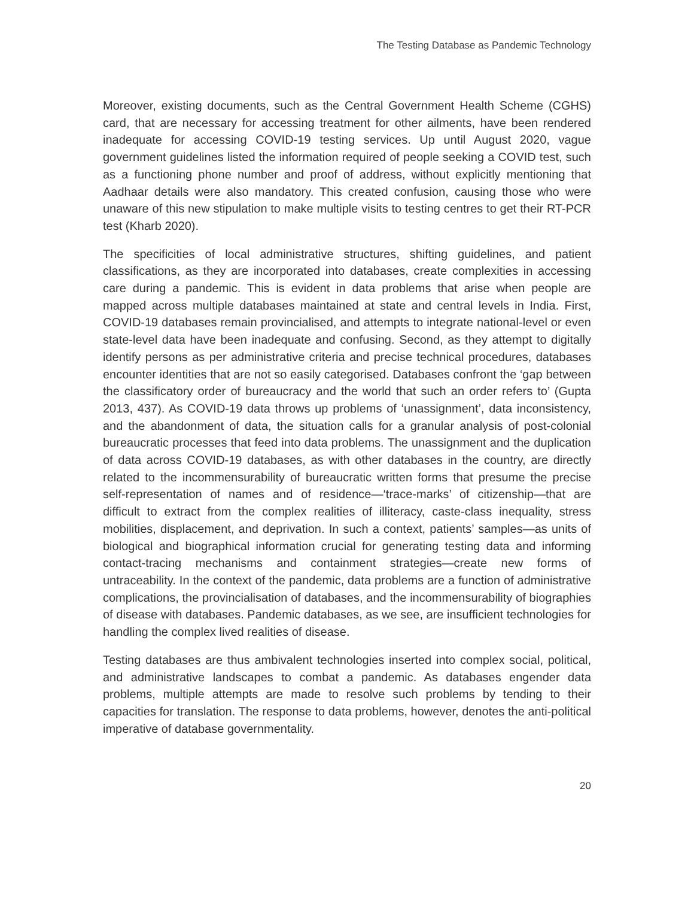The Testing Database as Pandemic Technology
Moreover, existing documents, such as the Central Government Health Scheme (CGHS) card, that are necessary for accessing treatment for other ailments, have been rendered inadequate for accessing COVID-19 testing services. Up until August 2020, vague government guidelines listed the information required of people seeking a COVID test, such as a functioning phone number and proof of address, without explicitly mentioning that Aadhaar details were also mandatory. This created confusion, causing those who were unaware of this new stipulation to make multiple visits to testing centres to get their RT-PCR test (Kharb 2020).
The specificities of local administrative structures, shifting guidelines, and patient classifications, as they are incorporated into databases, create complexities in accessing care during a pandemic. This is evident in data problems that arise when people are mapped across multiple databases maintained at state and central levels in India. First, COVID-19 databases remain provincialised, and attempts to integrate national-level or even state-level data have been inadequate and confusing. Second, as they attempt to digitally identify persons as per administrative criteria and precise technical procedures, databases encounter identities that are not so easily categorised. Databases confront the ‘gap between the classificatory order of bureaucracy and the world that such an order refers to’ (Gupta 2013, 437). As COVID-19 data throws up problems of ‘unassignment’, data inconsistency, and the abandonment of data, the situation calls for a granular analysis of post-colonial bureaucratic processes that feed into data problems. The unassignment and the duplication of data across COVID-19 databases, as with other databases in the country, are directly related to the incommensurability of bureaucratic written forms that presume the precise self-representation of names and of residence—‘trace-marks’ of citizenship—that are difficult to extract from the complex realities of illiteracy, caste-class inequality, stress mobilities, displacement, and deprivation. In such a context, patients’ samples—as units of biological and biographical information crucial for generating testing data and informing contact-tracing mechanisms and containment strategies—create new forms of untraceability. In the context of the pandemic, data problems are a function of administrative complications, the provincialisation of databases, and the incommensurability of biographies of disease with databases. Pandemic databases, as we see, are insufficient technologies for handling the complex lived realities of disease.
Testing databases are thus ambivalent technologies inserted into complex social, political, and administrative landscapes to combat a pandemic. As databases engender data problems, multiple attempts are made to resolve such problems by tending to their capacities for translation. The response to data problems, however, denotes the anti-political imperative of database governmentality.
20